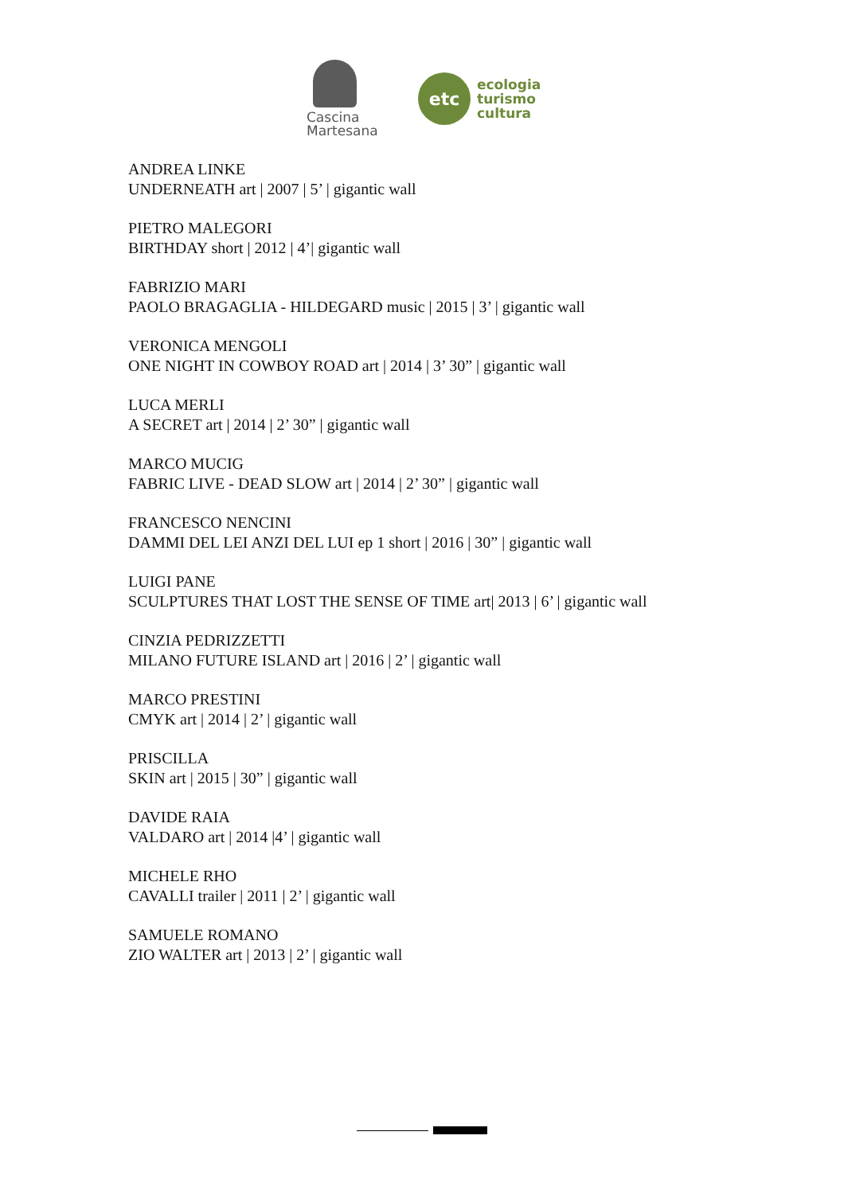Cascina
Martesana
etc
ecologia
turismo
cultura
ANDREA LINKE
UNDERNEATH art | 2007 | 5’ | gigantic wall
PIETRO MALEGORI
BIRTHDAY short | 2012 | 4’| gigantic wall
FABRIZIO MARI
PAOLO BRAGAGLIA - HILDEGARD music | 2015 | 3’ | gigantic wall
VERONICA MENGOLI
ONE NIGHT IN COWBOY ROAD art | 2014 | 3’ 30” | gigantic wall
LUCA MERLI
A SECRET art | 2014 | 2’ 30” | gigantic wall
MARCO MUCIG
FABRIC LIVE - DEAD SLOW art | 2014 | 2’ 30” | gigantic wall
FRANCESCO NENCINI
DAMMI DEL LEI ANZI DEL LUI ep 1 short | 2016 | 30” | gigantic wall
LUIGI PANE
SCULPTURES THAT LOST THE SENSE OF TIME art| 2013 | 6’ | gigantic wall
CINZIA PEDRIZZETTI
MILANO FUTURE ISLAND art | 2016 | 2’ | gigantic wall
MARCO PRESTINI
CMYK art | 2014 | 2’ | gigantic wall
PRISCILLA
SKIN art | 2015 | 30” | gigantic wall
DAVIDE RAIA
VALDARO art | 2014 |4’ | gigantic wall
MICHELE RHO
CAVALLI trailer | 2011 | 2’ | gigantic wall
SAMUELE ROMANO
ZIO WALTER art | 2013 | 2’ | gigantic wall